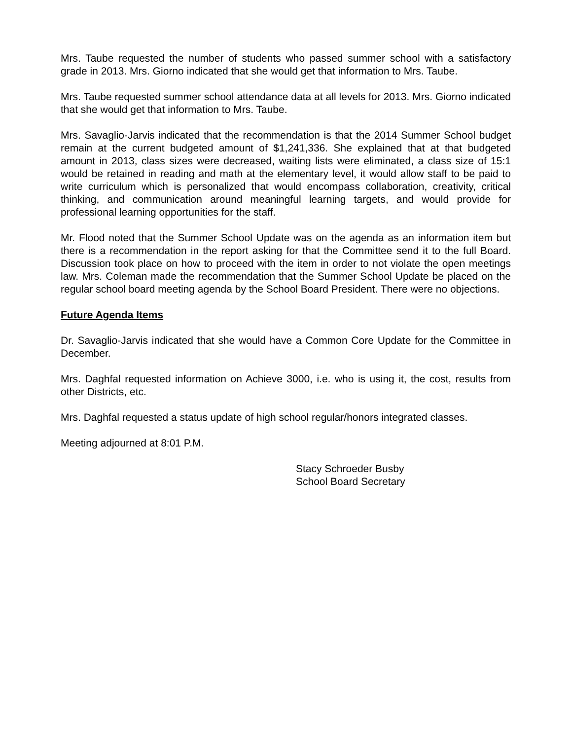Mrs. Taube requested the number of students who passed summer school with a satisfactory grade in 2013. Mrs. Giorno indicated that she would get that information to Mrs. Taube.
Mrs. Taube requested summer school attendance data at all levels for 2013. Mrs. Giorno indicated that she would get that information to Mrs. Taube.
Mrs. Savaglio-Jarvis indicated that the recommendation is that the 2014 Summer School budget remain at the current budgeted amount of $1,241,336. She explained that at that budgeted amount in 2013, class sizes were decreased, waiting lists were eliminated, a class size of 15:1 would be retained in reading and math at the elementary level, it would allow staff to be paid to write curriculum which is personalized that would encompass collaboration, creativity, critical thinking, and communication around meaningful learning targets, and would provide for professional learning opportunities for the staff.
Mr. Flood noted that the Summer School Update was on the agenda as an information item but there is a recommendation in the report asking for that the Committee send it to the full Board. Discussion took place on how to proceed with the item in order to not violate the open meetings law. Mrs. Coleman made the recommendation that the Summer School Update be placed on the regular school board meeting agenda by the School Board President. There were no objections.
Future Agenda Items
Dr. Savaglio-Jarvis indicated that she would have a Common Core Update for the Committee in December.
Mrs. Daghfal requested information on Achieve 3000, i.e. who is using it, the cost, results from other Districts, etc.
Mrs. Daghfal requested a status update of high school regular/honors integrated classes.
Meeting adjourned at 8:01 P.M.
Stacy Schroeder Busby
School Board Secretary